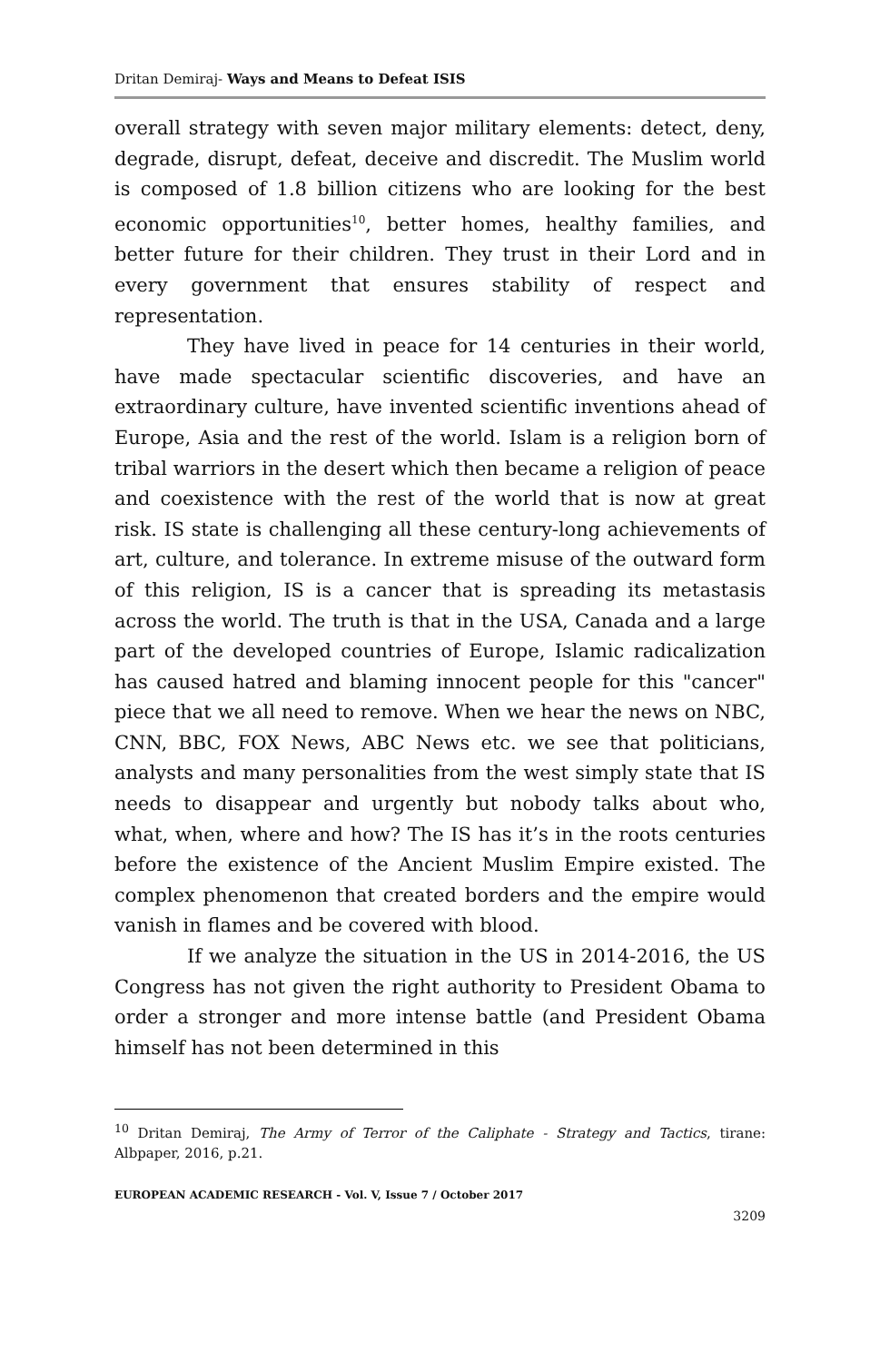Dritan Demiraj- Ways and Means to Defeat ISIS
overall strategy with seven major military elements: detect, deny, degrade, disrupt, defeat, deceive and discredit. The Muslim world is composed of 1.8 billion citizens who are looking for the best economic opportunities<sup>10</sup>, better homes, healthy families, and better future for their children. They trust in their Lord and in every government that ensures stability of respect and representation.
They have lived in peace for 14 centuries in their world, have made spectacular scientific discoveries, and have an extraordinary culture, have invented scientific inventions ahead of Europe, Asia and the rest of the world. Islam is a religion born of tribal warriors in the desert which then became a religion of peace and coexistence with the rest of the world that is now at great risk. IS state is challenging all these century-long achievements of art, culture, and tolerance. In extreme misuse of the outward form of this religion, IS is a cancer that is spreading its metastasis across the world. The truth is that in the USA, Canada and a large part of the developed countries of Europe, Islamic radicalization has caused hatred and blaming innocent people for this "cancer" piece that we all need to remove. When we hear the news on NBC, CNN, BBC, FOX News, ABC News etc. we see that politicians, analysts and many personalities from the west simply state that IS needs to disappear and urgently but nobody talks about who, what, when, where and how? The IS has it’s in the roots centuries before the existence of the Ancient Muslim Empire existed. The complex phenomenon that created borders and the empire would vanish in flames and be covered with blood.
If we analyze the situation in the US in 2014-2016, the US Congress has not given the right authority to President Obama to order a stronger and more intense battle (and President Obama himself has not been determined in this
<sup>10</sup> Dritan Demiraj, The Army of Terror of the Caliphate - Strategy and Tactics, tirane: Albpaper, 2016, p.21.
EUROPEAN ACADEMIC RESEARCH - Vol. V, Issue 7 / October 2017
3209